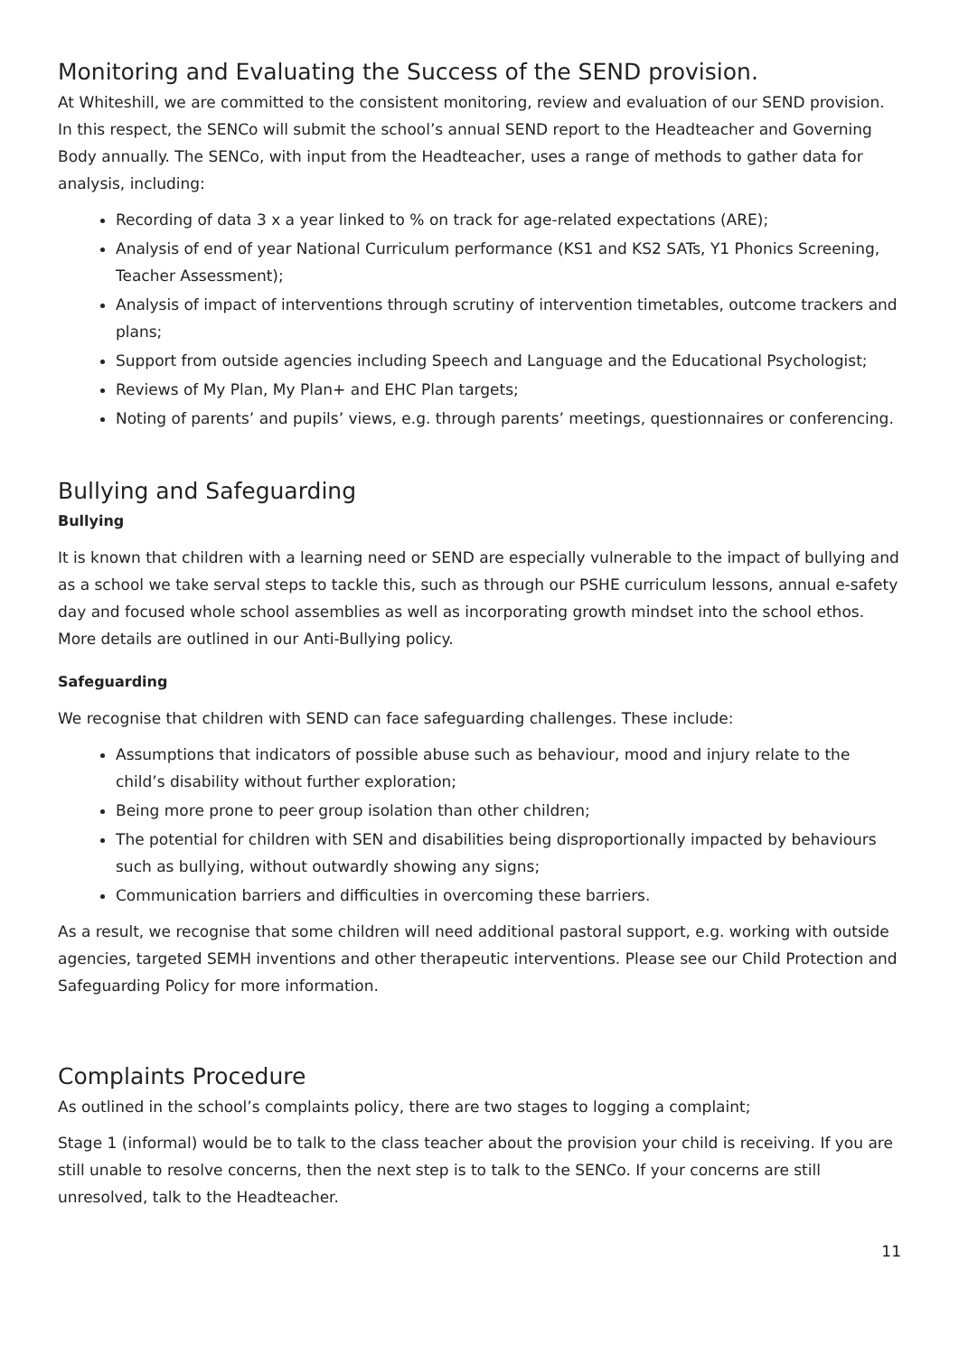Monitoring and Evaluating the Success of the SEND provision.
At Whiteshill, we are committed to the consistent monitoring, review and evaluation of our SEND provision. In this respect, the SENCo will submit the school’s annual SEND report to the Headteacher and Governing Body annually. The SENCo, with input from the Headteacher, uses a range of methods to gather data for analysis, including:
Recording of data 3 x a year linked to % on track for age-related expectations (ARE);
Analysis of end of year National Curriculum performance (KS1 and KS2 SATs, Y1 Phonics Screening, Teacher Assessment);
Analysis of impact of interventions through scrutiny of intervention timetables, outcome trackers and plans;
Support from outside agencies including Speech and Language and the Educational Psychologist;
Reviews of My Plan, My Plan+ and EHC Plan targets;
Noting of parents’ and pupils’ views, e.g. through parents’ meetings, questionnaires or conferencing.
Bullying and Safeguarding
Bullying
It is known that children with a learning need or SEND are especially vulnerable to the impact of bullying and as a school we take serval steps to tackle this, such as through our PSHE curriculum lessons, annual e-safety day and focused whole school assemblies as well as incorporating growth mindset into the school ethos. More details are outlined in our Anti-Bullying policy.
Safeguarding
We recognise that children with SEND can face safeguarding challenges. These include:
Assumptions that indicators of possible abuse such as behaviour, mood and injury relate to the child’s disability without further exploration;
Being more prone to peer group isolation than other children;
The potential for children with SEN and disabilities being disproportionally impacted by behaviours such as bullying, without outwardly showing any signs;
Communication barriers and difficulties in overcoming these barriers.
As a result, we recognise that some children will need additional pastoral support, e.g. working with outside agencies, targeted SEMH inventions and other therapeutic interventions. Please see our Child Protection and Safeguarding Policy for more information.
Complaints Procedure
As outlined in the school’s complaints policy, there are two stages to logging a complaint;
Stage 1 (informal) would be to talk to the class teacher about the provision your child is receiving. If you are still unable to resolve concerns, then the next step is to talk to the SENCo. If your concerns are still unresolved, talk to the Headteacher.
11